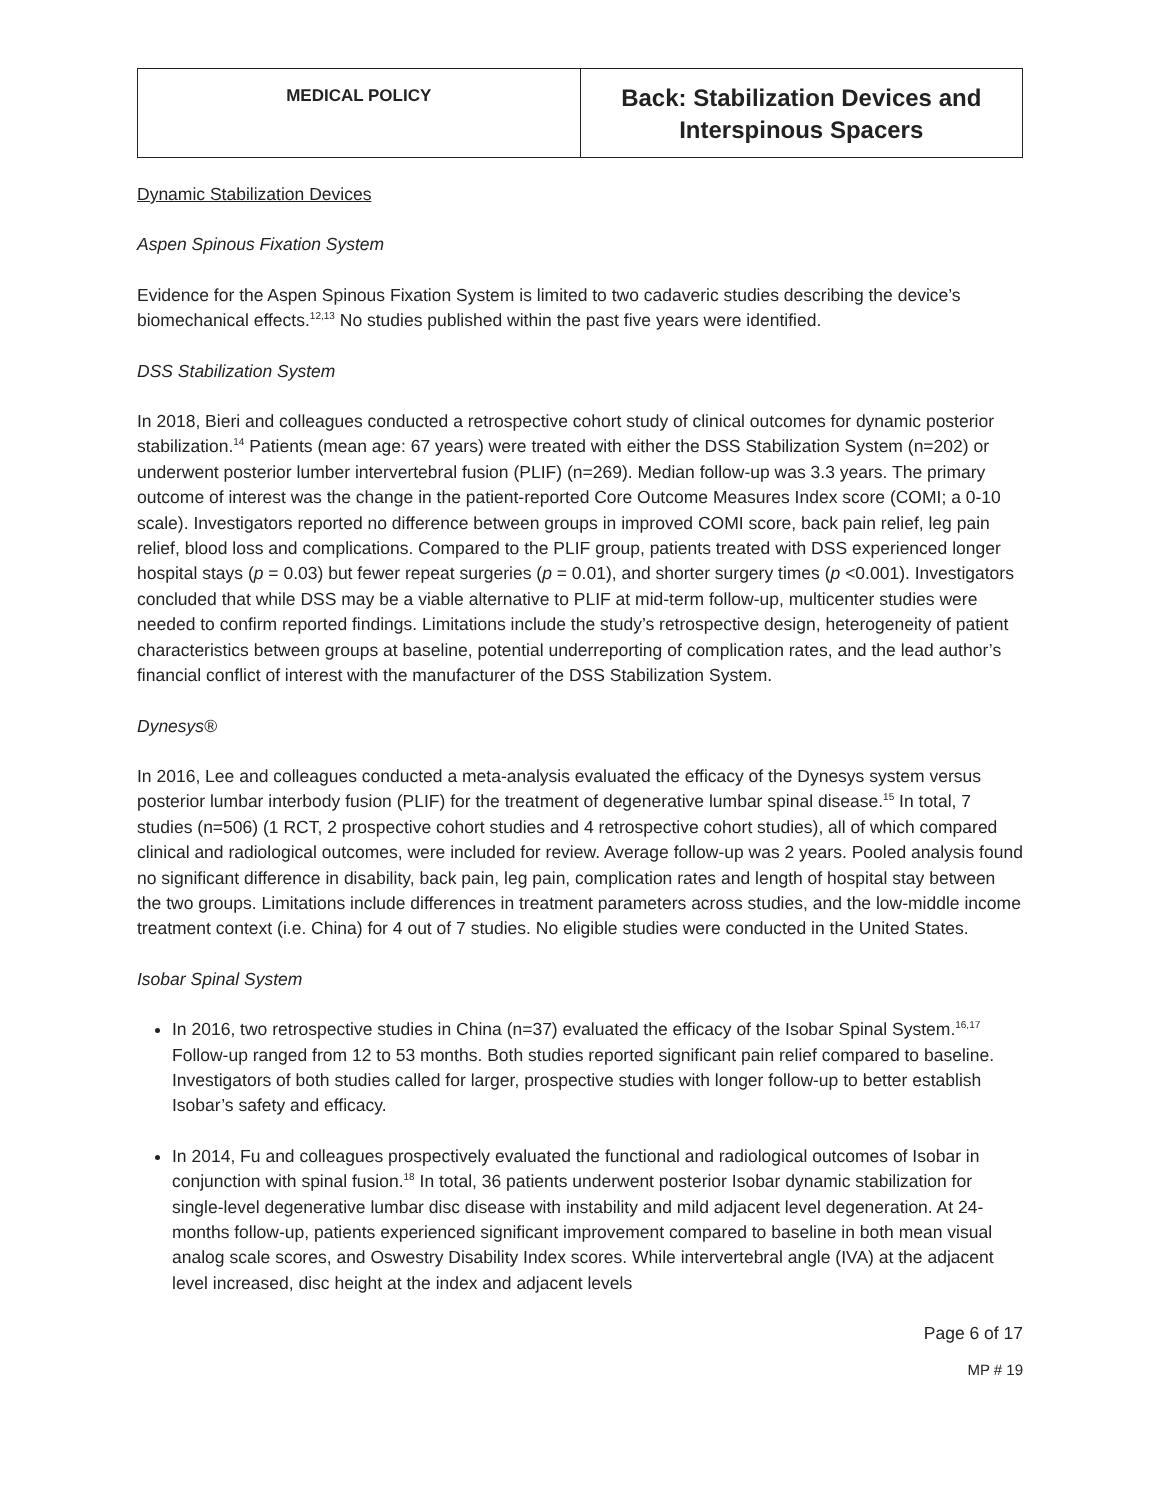| MEDICAL POLICY | Back: Stabilization Devices and Interspinous Spacers |
Dynamic Stabilization Devices
Aspen Spinous Fixation System
Evidence for the Aspen Spinous Fixation System is limited to two cadaveric studies describing the device’s biomechanical effects.<sup>12,13</sup> No studies published within the past five years were identified.
DSS Stabilization System
In 2018, Bieri and colleagues conducted a retrospective cohort study of clinical outcomes for dynamic posterior stabilization.<sup>14</sup> Patients (mean age: 67 years) were treated with either the DSS Stabilization System (n=202) or underwent posterior lumber intervertebral fusion (PLIF) (n=269). Median follow-up was 3.3 years. The primary outcome of interest was the change in the patient-reported Core Outcome Measures Index score (COMI; a 0-10 scale). Investigators reported no difference between groups in improved COMI score, back pain relief, leg pain relief, blood loss and complications. Compared to the PLIF group, patients treated with DSS experienced longer hospital stays (p = 0.03) but fewer repeat surgeries (p = 0.01), and shorter surgery times (p <0.001). Investigators concluded that while DSS may be a viable alternative to PLIF at mid-term follow-up, multicenter studies were needed to confirm reported findings. Limitations include the study’s retrospective design, heterogeneity of patient characteristics between groups at baseline, potential underreporting of complication rates, and the lead author’s financial conflict of interest with the manufacturer of the DSS Stabilization System.
Dynesys®
In 2016, Lee and colleagues conducted a meta-analysis evaluated the efficacy of the Dynesys system versus posterior lumbar interbody fusion (PLIF) for the treatment of degenerative lumbar spinal disease.<sup>15</sup> In total, 7 studies (n=506) (1 RCT, 2 prospective cohort studies and 4 retrospective cohort studies), all of which compared clinical and radiological outcomes, were included for review. Average follow-up was 2 years. Pooled analysis found no significant difference in disability, back pain, leg pain, complication rates and length of hospital stay between the two groups. Limitations include differences in treatment parameters across studies, and the low-middle income treatment context (i.e. China) for 4 out of 7 studies. No eligible studies were conducted in the United States.
Isobar Spinal System
In 2016, two retrospective studies in China (n=37) evaluated the efficacy of the Isobar Spinal System.<sup>16,17</sup> Follow-up ranged from 12 to 53 months. Both studies reported significant pain relief compared to baseline. Investigators of both studies called for larger, prospective studies with longer follow-up to better establish Isobar’s safety and efficacy.
In 2014, Fu and colleagues prospectively evaluated the functional and radiological outcomes of Isobar in conjunction with spinal fusion.<sup>18</sup> In total, 36 patients underwent posterior Isobar dynamic stabilization for single-level degenerative lumbar disc disease with instability and mild adjacent level degeneration. At 24-months follow-up, patients experienced significant improvement compared to baseline in both mean visual analog scale scores, and Oswestry Disability Index scores. While intervertebral angle (IVA) at the adjacent level increased, disc height at the index and adjacent levels
Page 6 of 17
MP # 19